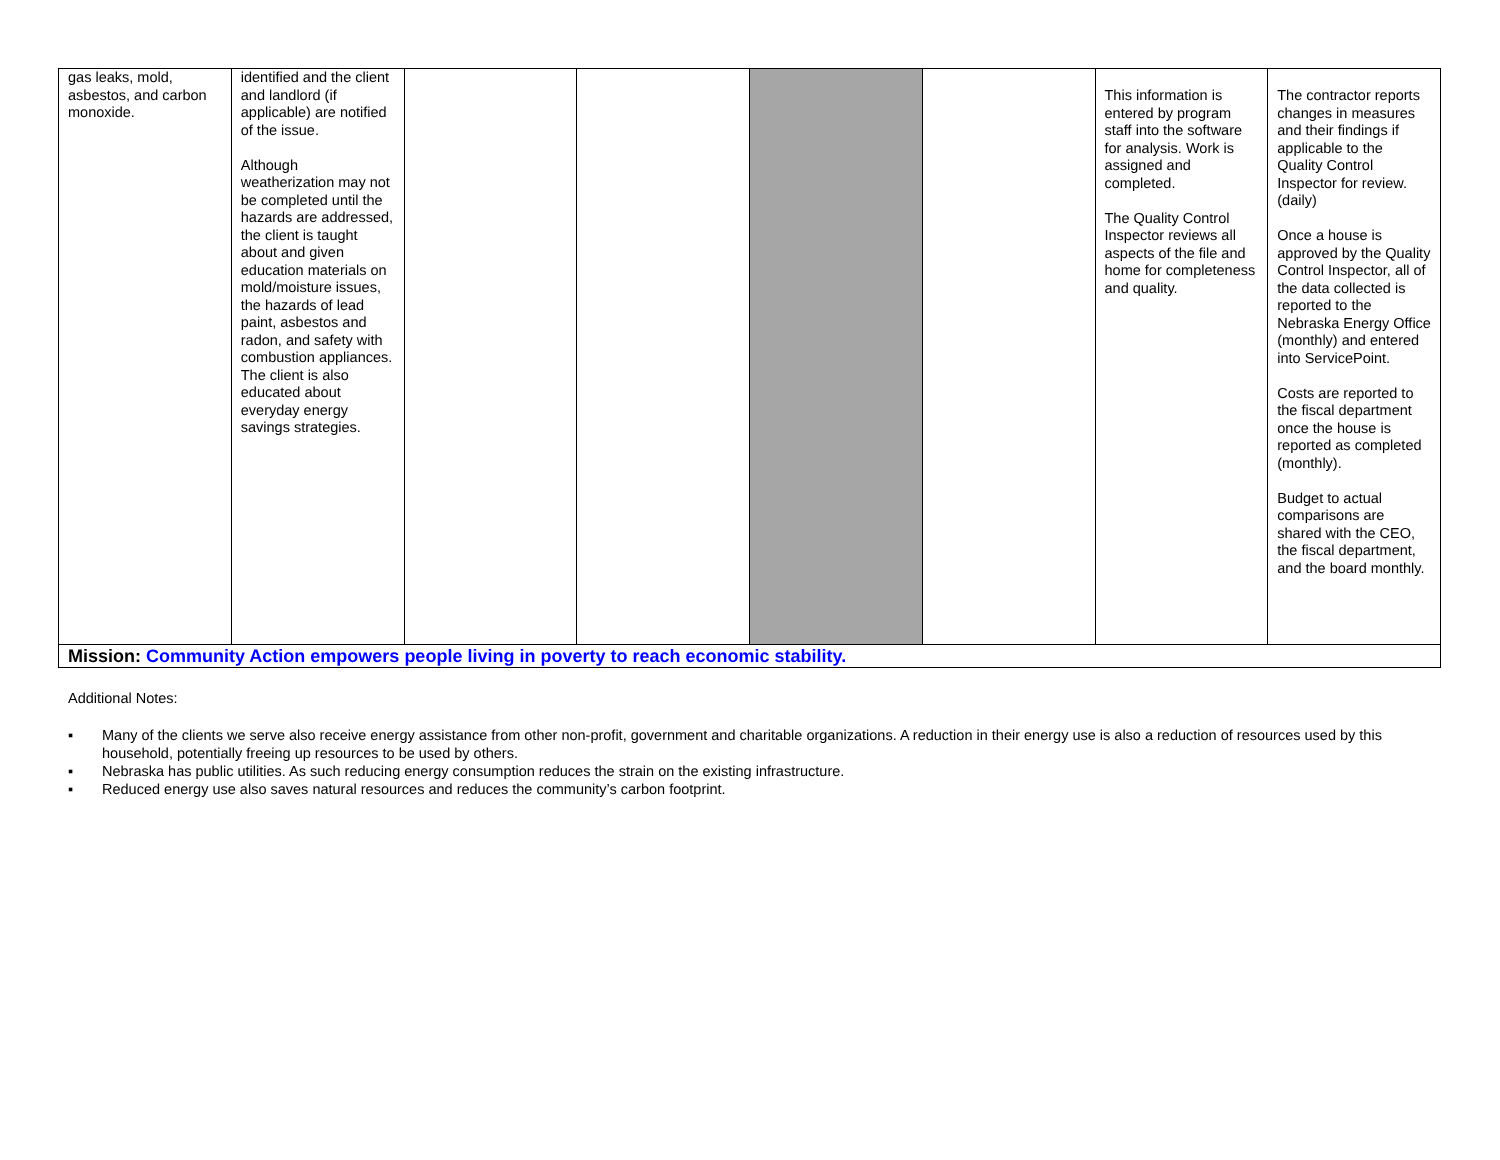| gas leaks, mold, asbestos, and carbon monoxide. | identified and the client and landlord (if applicable) are notified of the issue. Although weatherization may not be completed until the hazards are addressed, the client is taught about and given education materials on mold/moisture issues, the hazards of lead paint, asbestos and radon, and safety with combustion appliances. The client is also educated about everyday energy savings strategies. | | | | | This information is entered by program staff into the software for analysis. Work is assigned and completed. The Quality Control Inspector reviews all aspects of the file and home for completeness and quality. | The contractor reports changes in measures and their findings if applicable to the Quality Control Inspector for review. (daily) Once a house is approved by the Quality Control Inspector, all of the data collected is reported to the Nebraska Energy Office (monthly) and entered into ServicePoint. Costs are reported to the fiscal department once the house is reported as completed (monthly). Budget to actual comparisons are shared with the CEO, the fiscal department, and the board monthly. |
| Mission: Community Action empowers people living in poverty to reach economic stability. | | | | | | | |
Additional Notes:
▪ Many of the clients we serve also receive energy assistance from other non-profit, government and charitable organizations. A reduction in their energy use is also a reduction of resources used by this household, potentially freeing up resources to be used by others.
▪ Nebraska has public utilities. As such reducing energy consumption reduces the strain on the existing infrastructure.
▪ Reduced energy use also saves natural resources and reduces the community’s carbon footprint.